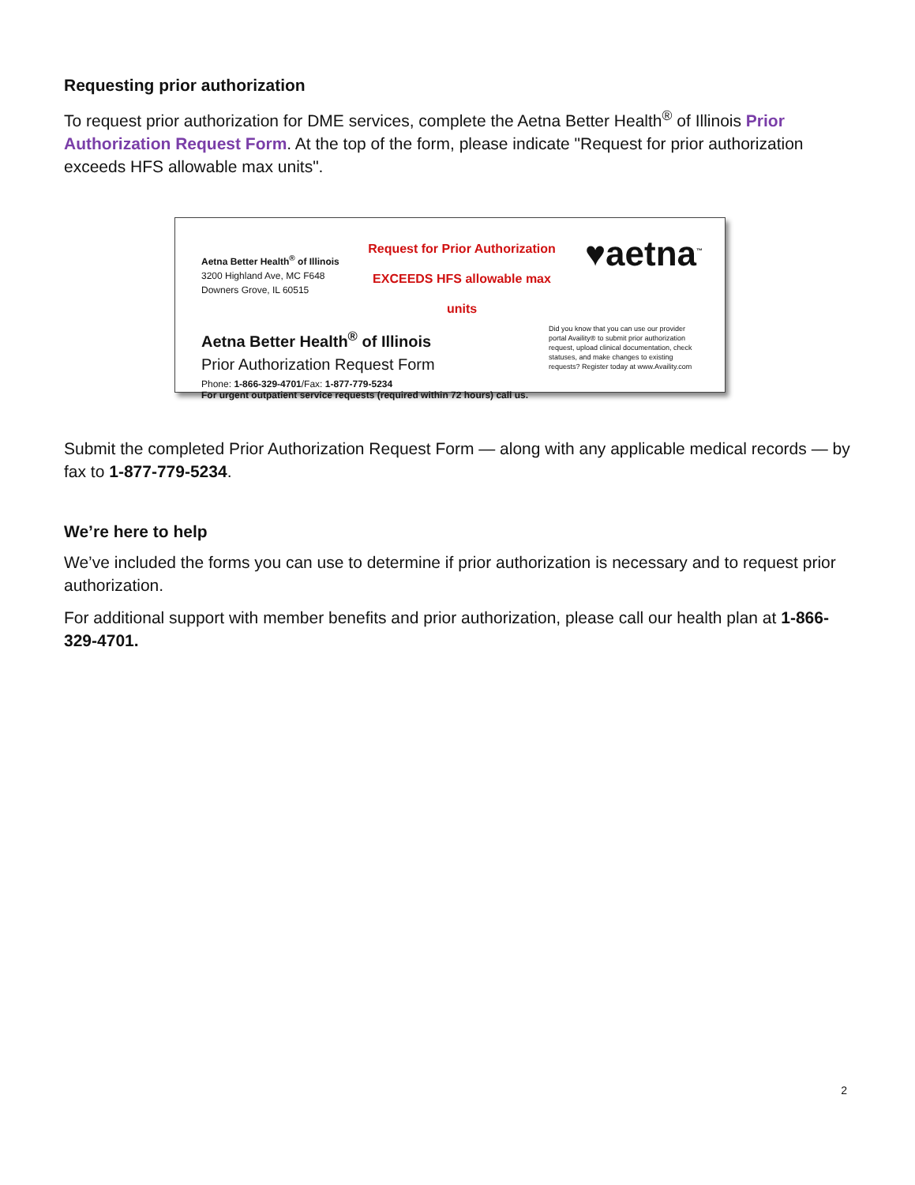Requesting prior authorization
To request prior authorization for DME services, complete the Aetna Better Health<sup>®</sup> of Illinois Prior Authorization Request Form. At the top of the form, please indicate "Request for prior authorization exceeds HFS allowable max units".
Aetna Better Health<sup>®</sup> of Illinois
3200 Highland Ave, MC F648
Downers Grove, IL 60515
Request for Prior Authorization
EXCEEDS HFS allowable max units
♥aetna<sup>™</sup>
Aetna Better Health<sup>®</sup> of Illinois
Prior Authorization Request Form
Phone: 1-866-329-4701/Fax: 1-877-779-5234
For urgent outpatient service requests (required within 72 hours) call us.
Did you know that you can use our provider portal Availity® to submit prior authorization request, upload clinical documentation, check statuses, and make changes to existing requests? Register today at www.Availity.com
Submit the completed Prior Authorization Request Form — along with any applicable medical records — by fax to 1-877-779-5234.
We’re here to help
We’ve included the forms you can use to determine if prior authorization is necessary and to request prior authorization.
For additional support with member benefits and prior authorization, please call our health plan at 1-866-329-4701.
2